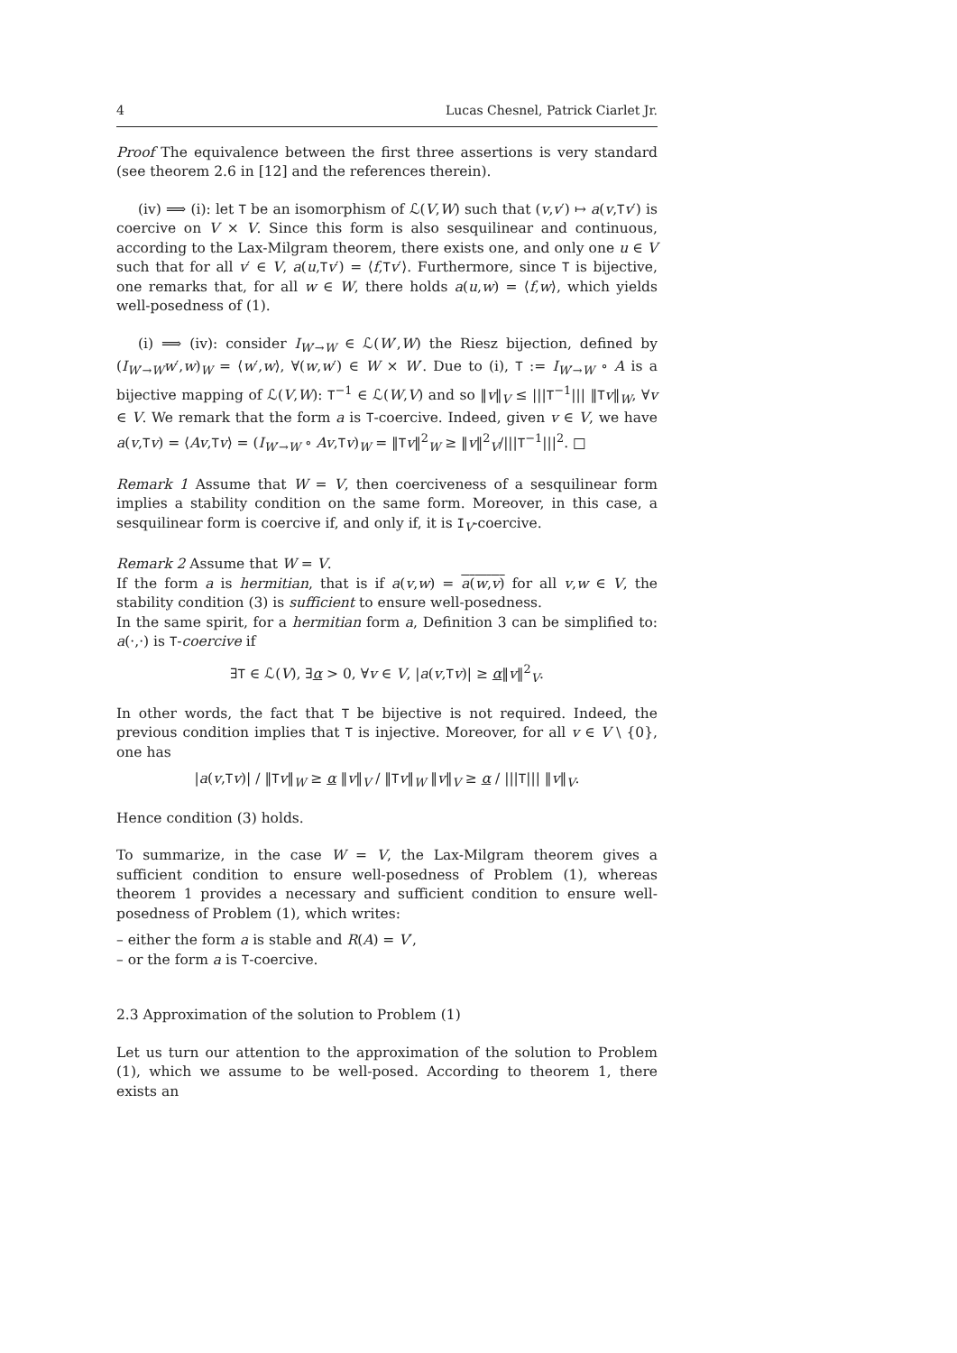4 Lucas Chesnel, Patrick Ciarlet Jr.
Proof The equivalence between the first three assertions is very standard (see theorem 2.6 in [12] and the references therein).
(iv) ⟹ (i): let T be an isomorphism of ℒ(V,W) such that (v,v′) ↦ a(v,Tv′) is coercive on V × V. Since this form is also sesquilinear and continuous, according to the Lax-Milgram theorem, there exists one, and only one u ∈ V such that for all v′ ∈ V, a(u,Tv′) = ⟨f,Tv′⟩. Furthermore, since T is bijective, one remarks that, for all w ∈ W, there holds a(u,w) = ⟨f,w⟩, which yields well-posedness of (1).
(i) ⟹ (iv): consider I<sub>W′→W</sub> ∈ ℒ(W′,W) the Riesz bijection, defined by (I<sub>W′→W</sub>w′,w)<sub>W</sub> = ⟨w′,w⟩, ∀(w,w′) ∈ W × W′. Due to (i), T := I<sub>W′→W</sub> ∘ A is a bijective mapping of ℒ(V,W): T<sup>−1</sup> ∈ ℒ(W,V) and so ‖v‖<sub>V</sub> ≤ |||T<sup>−1</sup>||| ‖Tv‖<sub>W</sub>, ∀v ∈ V. We remark that the form a is T-coercive. Indeed, given v ∈ V, we have a(v,Tv) = ⟨Av,Tv⟩ = (I<sub>W′→W</sub> ∘ Av,Tv)<sub>W</sub> = ‖Tv‖<sup>2</sup><sub>W</sub> ≥ ‖v‖<sup>2</sup><sub>V</sub>/|||T<sup>−1</sup>|||<sup>2</sup>. □
Remark 1 Assume that W = V, then coerciveness of a sesquilinear form implies a stability condition on the same form. Moreover, in this case, a sesquilinear form is coercive if, and only if, it is I<sub>V</sub>-coercive.
Remark 2 Assume that W = V.
If the form a is hermitian, that is if a(v,w) = a(w,v) for all v,w ∈ V, the stability condition (3) is sufficient to ensure well-posedness.
In the same spirit, for a hermitian form a, Definition 3 can be simplified to: a(·,·) is T-coercive if
∃T ∈ ℒ(V), ∃α > 0, ∀v ∈ V, |a(v,Tv)| ≥ α‖v‖<sup>2</sup><sub>V</sub>.
In other words, the fact that T be bijective is not required. Indeed, the previous condition implies that T is injective. Moreover, for all v ∈ V \ {0}, one has
|a(v,Tv)| / ‖Tv‖<sub>W</sub> ≥ α ‖v‖<sub>V</sub> / ‖Tv‖<sub>W</sub> ‖v‖<sub>V</sub> ≥ α / |||T||| ‖v‖<sub>V</sub>.
Hence condition (3) holds.
To summarize, in the case W = V, the Lax-Milgram theorem gives a sufficient condition to ensure well-posedness of Problem (1), whereas theorem 1 provides a necessary and sufficient condition to ensure well-posedness of Problem (1), which writes:
– either the form a is stable and R(A) = V′,
– or the form a is T-coercive.
2.3 Approximation of the solution to Problem (1)
Let us turn our attention to the approximation of the solution to Problem (1), which we assume to be well-posed. According to theorem 1, there exists an